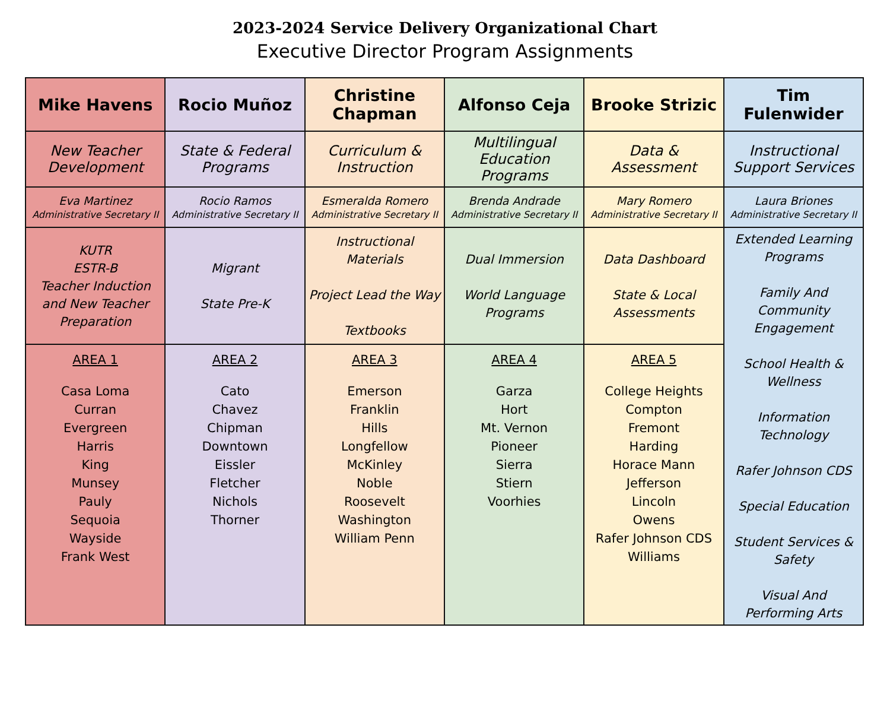2023-2024 Service Delivery Organizational Chart
Executive Director Program Assignments
| Mike Havens | Rocio Muñoz | Christine Chapman | Alfonso Ceja | Brooke Strizic | Tim Fulenwider |
| New Teacher Development | State & Federal Programs | Curriculum & Instruction | Multilingual Education Programs | Data & Assessment | Instructional Support Services |
| Eva Martinez Administrative Secretary II | Rocio Ramos Administrative Secretary II | Esmeralda Romero Administrative Secretary II | Brenda Andrade Administrative Secretary II | Mary Romero Administrative Secretary II | Laura Briones Administrative Secretary II |
| KUTR ESTR-B Teacher Induction and New Teacher Preparation | Migrant State Pre-K | Instructional Materials Project Lead the Way Textbooks | Dual Immersion World Language Programs | Data Dashboard State & Local Assessments | Extended Learning Programs Family And Community Engagement School Health & Wellness Information Technology Rafer Johnson CDS Special Education Student Services & Safety Visual And Performing Arts |
| AREA 1 Casa Loma Curran Evergreen Harris King Munsey Pauly Sequoia Wayside Frank West | AREA 2 Cato Chavez Chipman Downtown Eissler Fletcher Nichols Thorner | AREA 3 Emerson Franklin Hills Longfellow McKinley Noble Roosevelt Washington William Penn | AREA 4 Garza Hort Mt. Vernon Pioneer Sierra Stiern Voorhies | AREA 5 College Heights Compton Fremont Harding Horace Mann Jefferson Lincoln Owens Rafer Johnson CDS Williams | |